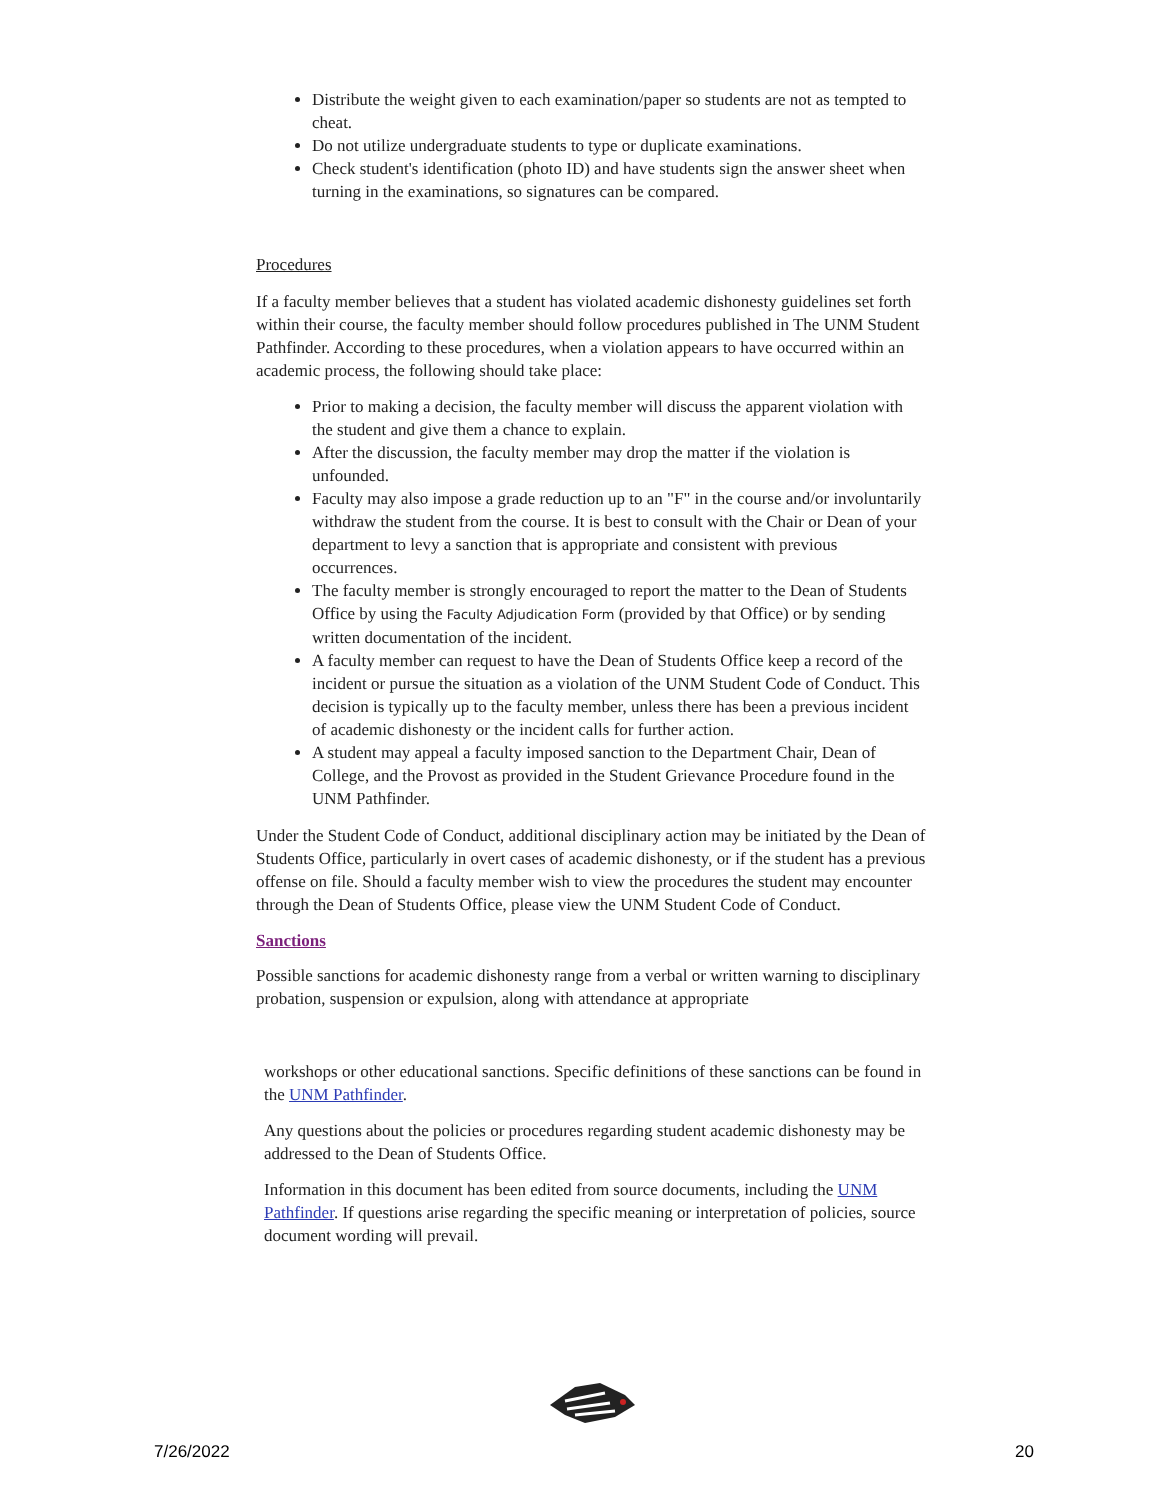Distribute the weight given to each examination/paper so students are not as tempted to cheat.
Do not utilize undergraduate students to type or duplicate examinations.
Check student's identification (photo ID) and have students sign the answer sheet when turning in the examinations, so signatures can be compared.
Procedures
If a faculty member believes that a student has violated academic dishonesty guidelines set forth within their course, the faculty member should follow procedures published in The UNM Student Pathfinder. According to these procedures, when a violation appears to have occurred within an academic process, the following should take place:
Prior to making a decision, the faculty member will discuss the apparent violation with the student and give them a chance to explain.
After the discussion, the faculty member may drop the matter if the violation is unfounded.
Faculty may also impose a grade reduction up to an "F" in the course and/or involuntarily withdraw the student from the course. It is best to consult with the Chair or Dean of your department to levy a sanction that is appropriate and consistent with previous occurrences.
The faculty member is strongly encouraged to report the matter to the Dean of Students Office by using the Faculty Adjudication Form (provided by that Office) or by sending written documentation of the incident.
A faculty member can request to have the Dean of Students Office keep a record of the incident or pursue the situation as a violation of the UNM Student Code of Conduct. This decision is typically up to the faculty member, unless there has been a previous incident of academic dishonesty or the incident calls for further action.
A student may appeal a faculty imposed sanction to the Department Chair, Dean of College, and the Provost as provided in the Student Grievance Procedure found in the UNM Pathfinder.
Under the Student Code of Conduct, additional disciplinary action may be initiated by the Dean of Students Office, particularly in overt cases of academic dishonesty, or if the student has a previous offense on file. Should a faculty member wish to view the procedures the student may encounter through the Dean of Students Office, please view the UNM Student Code of Conduct.
Sanctions
Possible sanctions for academic dishonesty range from a verbal or written warning to disciplinary probation, suspension or expulsion, along with attendance at appropriate
workshops or other educational sanctions. Specific definitions of these sanctions can be found in the UNM Pathfinder.
Any questions about the policies or procedures regarding student academic dishonesty may be addressed to the Dean of Students Office.
Information in this document has been edited from source documents, including the UNM Pathfinder. If questions arise regarding the specific meaning or interpretation of policies, source document wording will prevail.
7/26/2022 20